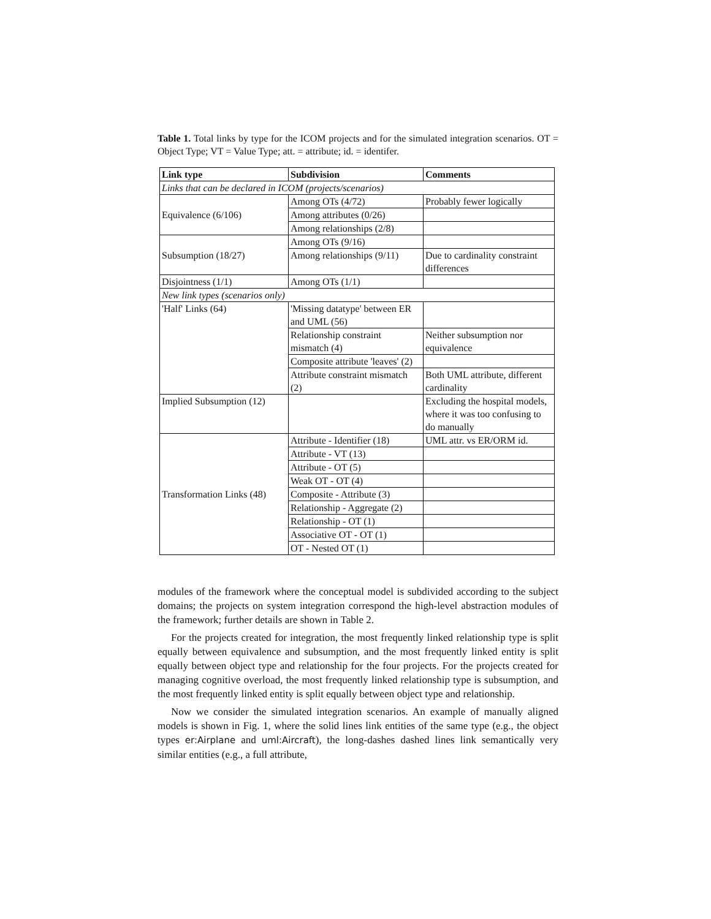Table 1. Total links by type for the ICOM projects and for the simulated integration scenarios. OT = Object Type; VT = Value Type; att. = attribute; id. = identifer.
| Link type | Subdivision | Comments |
| --- | --- | --- |
| Links that can be declared in ICOM (projects/scenarios) | | |
| Equivalence (6/106) | Among OTs (4/72) | Probably fewer logically |
| | Among attributes (0/26) | |
| | Among relationships (2/8) | |
| Subsumption (18/27) | Among OTs (9/16) | |
| | Among relationships (9/11) | Due to cardinality constraint differences |
| Disjointness (1/1) | Among OTs (1/1) | |
| New link types (scenarios only) | | |
| 'Half' Links (64) | 'Missing datatype' between ER and UML (56) | |
| | Relationship constraint mismatch (4) | Neither subsumption nor equivalence |
| | Composite attribute 'leaves' (2) | |
| | Attribute constraint mismatch (2) | Both UML attribute, different cardinality |
| Implied Subsumption (12) | | Excluding the hospital models, where it was too confusing to do manually |
| Transformation Links (48) | Attribute - Identifier (18) | UML attr. vs ER/ORM id. |
| | Attribute - VT (13) | |
| | Attribute - OT (5) | |
| | Weak OT - OT (4) | |
| | Composite - Attribute (3) | |
| | Relationship - Aggregate (2) | |
| | Relationship - OT (1) | |
| | Associative OT - OT (1) | |
| | OT - Nested OT (1) | |
modules of the framework where the conceptual model is subdivided according to the subject domains; the projects on system integration correspond the high-level abstraction modules of the framework; further details are shown in Table 2.
For the projects created for integration, the most frequently linked relationship type is split equally between equivalence and subsumption, and the most frequently linked entity is split equally between object type and relationship for the four projects. For the projects created for managing cognitive overload, the most frequently linked relationship type is subsumption, and the most frequently linked entity is split equally between object type and relationship.
Now we consider the simulated integration scenarios. An example of manually aligned models is shown in Fig. 1, where the solid lines link entities of the same type (e.g., the object types er:Airplane and uml:Aircraft), the long-dashes dashed lines link semantically very similar entities (e.g., a full attribute,